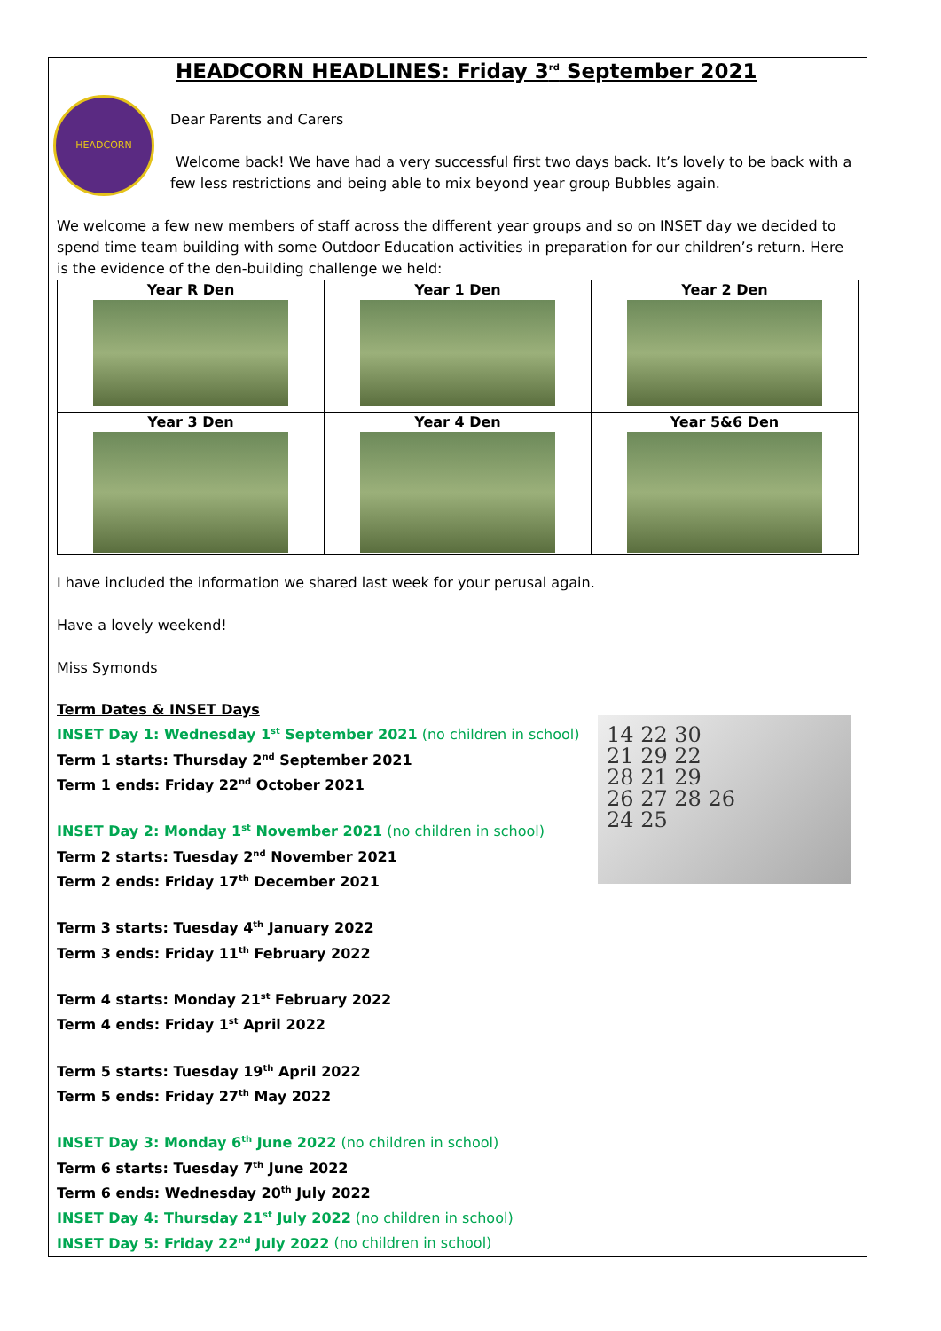HEADCORN HEADLINES: Friday 3<sup>rd</sup> September 2021
HEADCORN
Dear Parents and Carers
Welcome back! We have had a very successful first two days back. It’s lovely to be back with a
few less restrictions and being able to mix beyond year group Bubbles again.
We welcome a few new members of staff across the different year groups and so on INSET day we decided to spend time team building with some Outdoor Education activities in preparation for our children’s return. Here is the evidence of the den-building challenge we held:
| Year R Den | Year 1 Den | Year 2 Den |
| Year 3 Den | Year 4 Den | Year 5&6 Den |
I have included the information we shared last week for your perusal again.
Have a lovely weekend!
Miss Symonds
14 22 30
21 29 22
28 21 29
26 27 28 26
24 25
Term Dates & INSET Days
INSET Day 1: Wednesday 1<sup>st</sup> September 2021 (no children in school)
Term 1 starts: Thursday 2<sup>nd</sup> September 2021
Term 1 ends: Friday 22<sup>nd</sup> October 2021
INSET Day 2: Monday 1<sup>st</sup> November 2021 (no children in school)
Term 2 starts: Tuesday 2<sup>nd</sup> November 2021
Term 2 ends: Friday 17<sup>th</sup> December 2021
Term 3 starts: Tuesday 4<sup>th</sup> January 2022
Term 3 ends: Friday 11<sup>th</sup> February 2022
Term 4 starts: Monday 21<sup>st</sup> February 2022
Term 4 ends: Friday 1<sup>st</sup> April 2022
Term 5 starts: Tuesday 19<sup>th</sup> April 2022
Term 5 ends: Friday 27<sup>th</sup> May 2022
INSET Day 3: Monday 6<sup>th</sup> June 2022 (no children in school)
Term 6 starts: Tuesday 7<sup>th</sup> June 2022
Term 6 ends: Wednesday 20<sup>th</sup> July 2022
INSET Day 4: Thursday 21<sup>st</sup> July 2022 (no children in school)
INSET Day 5: Friday 22<sup>nd</sup> July 2022 (no children in school)